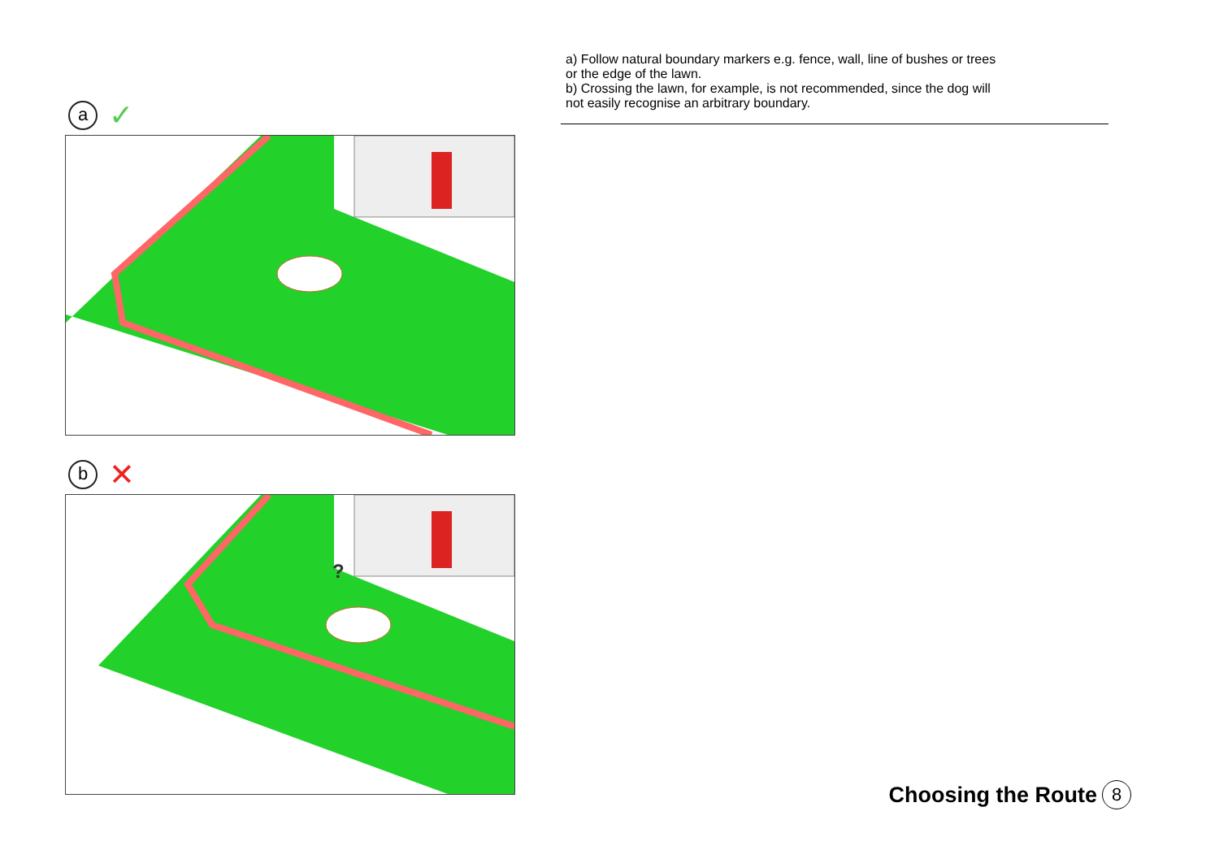a
✓
b
✕
?
a) Follow natural boundary markers e.g. fence, wall, line of bushes or trees or the edge of the lawn.
b) Crossing the lawn, for example, is not recommended, since the dog will not easily recognise an arbitrary boundary.
Choosing the Route 8